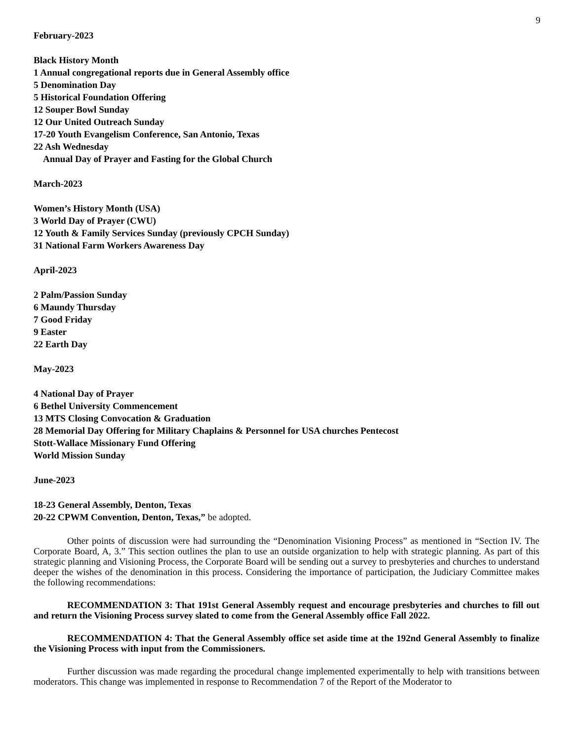9
February-2023
Black History Month
1 Annual congregational reports due in General Assembly office
5 Denomination Day
5 Historical Foundation Offering
12 Souper Bowl Sunday
12 Our United Outreach Sunday
17-20 Youth Evangelism Conference, San Antonio, Texas
22 Ash Wednesday
Annual Day of Prayer and Fasting for the Global Church
March-2023
Women’s History Month (USA)
3 World Day of Prayer (CWU)
12 Youth & Family Services Sunday (previously CPCH Sunday)
31 National Farm Workers Awareness Day
April-2023
2 Palm/Passion Sunday
6 Maundy Thursday
7 Good Friday
9 Easter
22 Earth Day
May-2023
4 National Day of Prayer
6 Bethel University Commencement
13 MTS Closing Convocation & Graduation
28 Memorial Day Offering for Military Chaplains & Personnel for USA churches Pentecost
Stott-Wallace Missionary Fund Offering
World Mission Sunday
June-2023
18-23 General Assembly, Denton, Texas
20-22 CPWM Convention, Denton, Texas,” be adopted.
Other points of discussion were had surrounding the “Denomination Visioning Process” as mentioned in “Section IV. The Corporate Board, A, 3.” This section outlines the plan to use an outside organization to help with strategic planning. As part of this strategic planning and Visioning Process, the Corporate Board will be sending out a survey to presbyteries and churches to understand deeper the wishes of the denomination in this process. Considering the importance of participation, the Judiciary Committee makes the following recommendations:
RECOMMENDATION 3: That 191st General Assembly request and encourage presbyteries and churches to fill out and return the Visioning Process survey slated to come from the General Assembly office Fall 2022.
RECOMMENDATION 4: That the General Assembly office set aside time at the 192nd General Assembly to finalize the Visioning Process with input from the Commissioners.
Further discussion was made regarding the procedural change implemented experimentally to help with transitions between moderators. This change was implemented in response to Recommendation 7 of the Report of the Moderator to